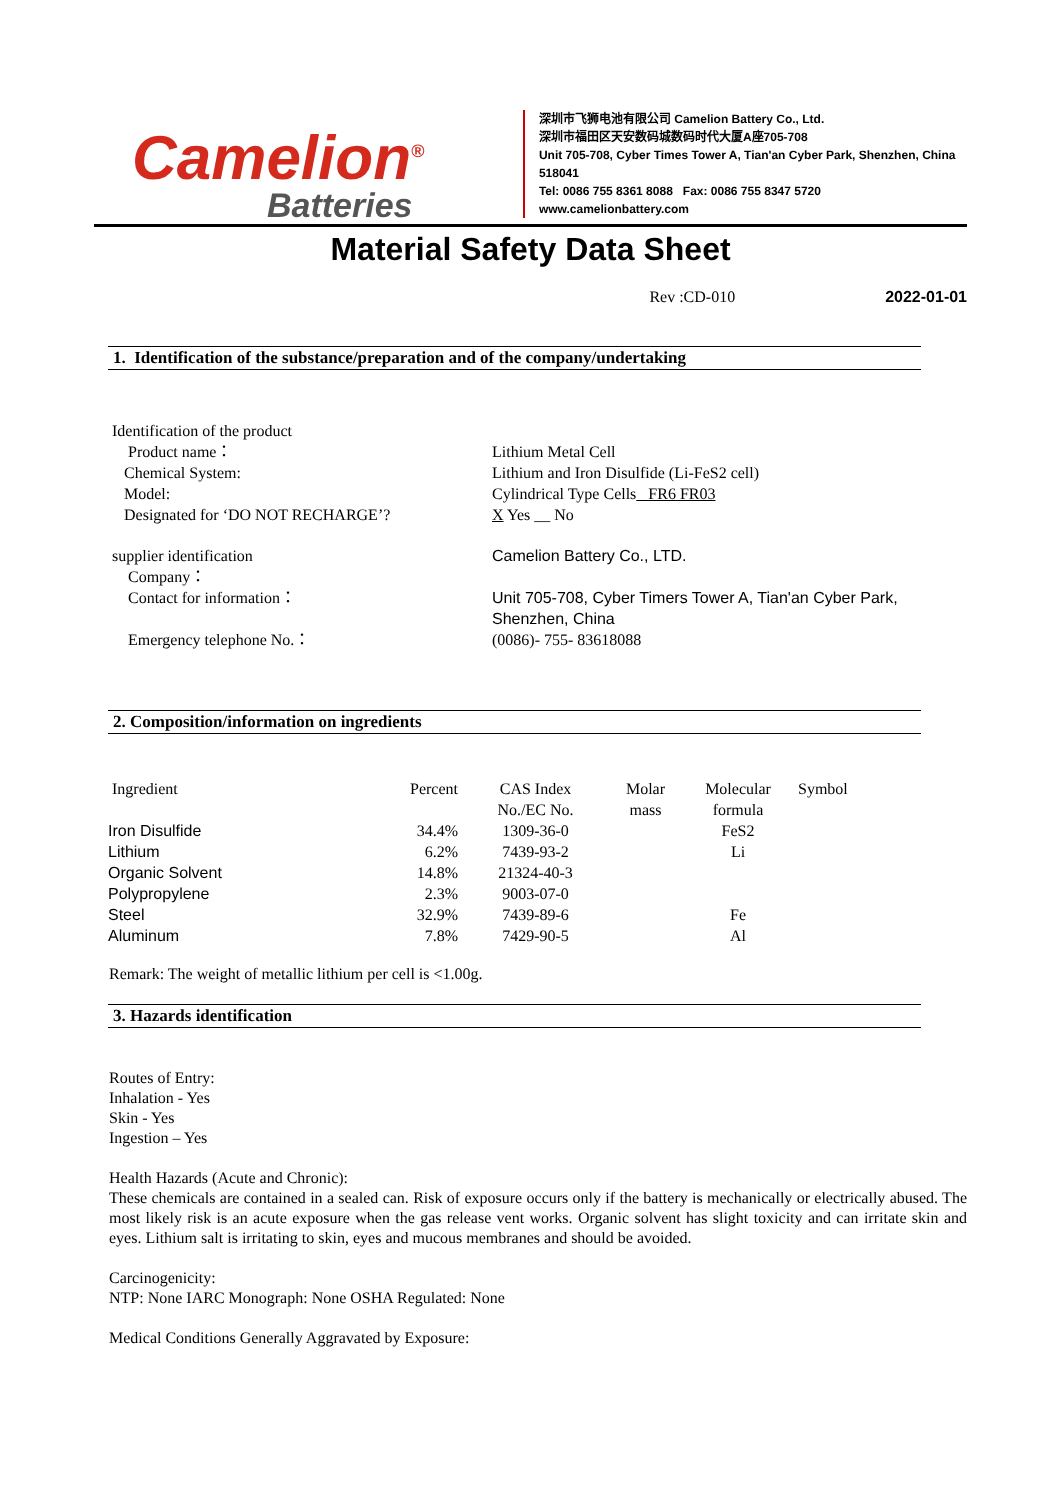Camelion<sup>®</sup>
Batteries
深圳市飞狮电池有限公司 Camelion Battery Co., Ltd.
深圳市福田区天安数码城数码时代大厦A座705-708
Unit 705-708, Cyber Times Tower A, Tian'an Cyber Park, Shenzhen, China 518041
Tel: 0086 755 8361 8088 Fax: 0086 755 8347 5720
www.camelionbattery.com
Material Safety Data Sheet
Rev :CD-010 2022-01-01
1. Identification of the substance/preparation and of the company/undertaking
Identification of the product
Product name：
Chemical System:
Model:
Designated for ‘DO NOT RECHARGE’?
Lithium Metal Cell
Lithium and Iron Disulfide (Li-FeS2 cell)
Cylindrical Type Cells FR6 FR03
X Yes __ No
supplier identification
Company：
Contact for information：
Emergency telephone No.：
Camelion Battery Co., LTD.
Unit 705-708, Cyber Timers Tower A, Tian'an Cyber Park, Shenzhen, China
(0086)- 755- 83618088
2. Composition/information on ingredients
| Ingredient | Percent | CAS Index No./EC No. | Molar mass | Molecular formula | Symbol |
| --- | --- | --- | --- | --- | --- |
| Iron Disulfide | 34.4% | 1309-36-0 | | FeS2 | |
| Lithium | 6.2% | 7439-93-2 | | Li | |
| Organic Solvent | 14.8% | 21324-40-3 | | | |
| Polypropylene | 2.3% | 9003-07-0 | | | |
| Steel | 32.9% | 7439-89-6 | | Fe | |
| Aluminum | 7.8% | 7429-90-5 | | Al | |
Remark: The weight of metallic lithium per cell is <1.00g.
3. Hazards identification
Routes of Entry:
Inhalation - Yes
Skin - Yes
Ingestion – Yes
Health Hazards (Acute and Chronic):
These chemicals are contained in a sealed can. Risk of exposure occurs only if the battery is mechanically or electrically abused. The most likely risk is an acute exposure when the gas release vent works. Organic solvent has slight toxicity and can irritate skin and eyes. Lithium salt is irritating to skin, eyes and mucous membranes and should be avoided.
Carcinogenicity:
NTP: None IARC Monograph: None OSHA Regulated: None
Medical Conditions Generally Aggravated by Exposure: